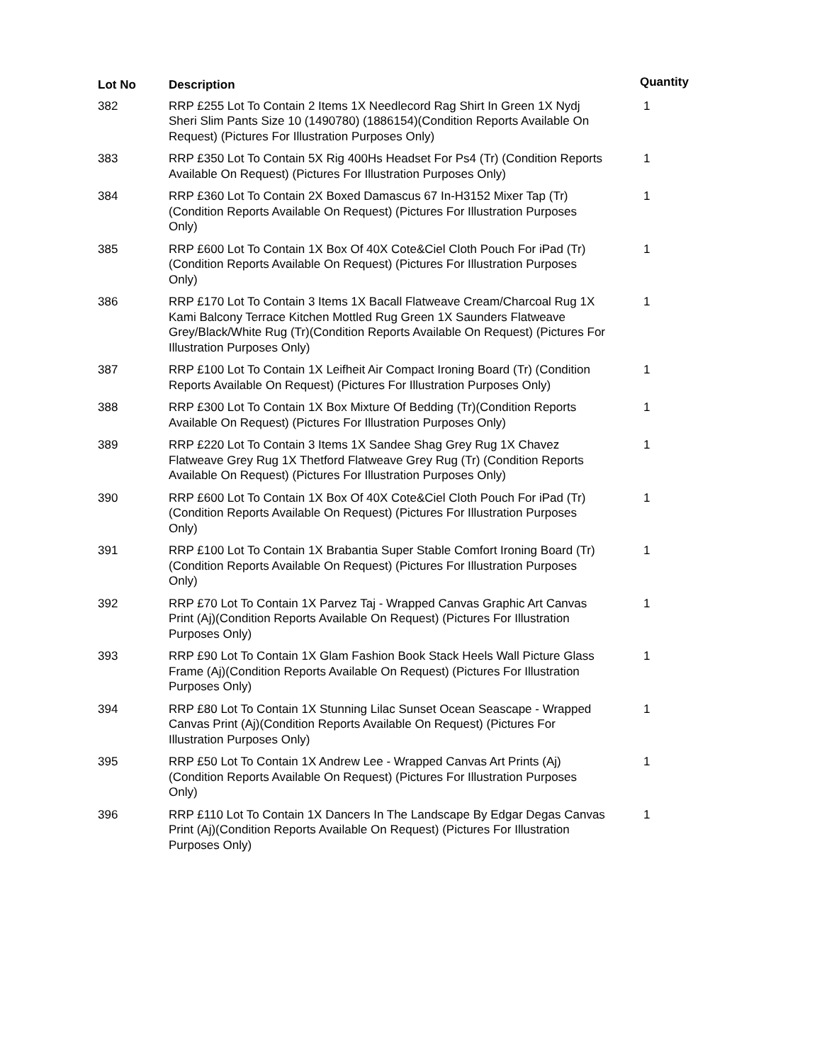| Lot No | Description | Quantity |
| --- | --- | --- |
| 382 | RRP £255 Lot To Contain 2 Items 1X Needlecord Rag Shirt In Green 1X Nydj Sheri Slim Pants Size 10 (1490780) (1886154)(Condition Reports Available On Request) (Pictures For Illustration Purposes Only) | 1 |
| 383 | RRP £350 Lot To Contain 5X Rig 400Hs Headset For Ps4 (Tr) (Condition Reports Available On Request) (Pictures For Illustration Purposes Only) | 1 |
| 384 | RRP £360 Lot To Contain 2X Boxed Damascus 67 In-H3152 Mixer Tap (Tr)(Condition Reports Available On Request) (Pictures For Illustration Purposes Only) | 1 |
| 385 | RRP £600 Lot To Contain 1X Box Of 40X Cote&Ciel Cloth Pouch For iPad (Tr)(Condition Reports Available On Request) (Pictures For Illustration Purposes Only) | 1 |
| 386 | RRP £170 Lot To Contain 3 Items 1X Bacall Flatweave Cream/Charcoal Rug 1X Kami Balcony Terrace Kitchen Mottled Rug Green 1X Saunders Flatweave Grey/Black/White Rug (Tr)(Condition Reports Available On Request) (Pictures For Illustration Purposes Only) | 1 |
| 387 | RRP £100 Lot To Contain 1X Leifheit Air Compact Ironing Board (Tr) (Condition Reports Available On Request) (Pictures For Illustration Purposes Only) | 1 |
| 388 | RRP £300 Lot To Contain 1X Box Mixture Of Bedding (Tr)(Condition Reports Available On Request) (Pictures For Illustration Purposes Only) | 1 |
| 389 | RRP £220 Lot To Contain 3 Items 1X Sandee Shag Grey Rug 1X Chavez Flatweave Grey Rug 1X Thetford Flatweave Grey Rug (Tr) (Condition Reports Available On Request) (Pictures For Illustration Purposes Only) | 1 |
| 390 | RRP £600 Lot To Contain 1X Box Of 40X Cote&Ciel Cloth Pouch For iPad (Tr)(Condition Reports Available On Request) (Pictures For Illustration Purposes Only) | 1 |
| 391 | RRP £100 Lot To Contain 1X Brabantia Super Stable Comfort Ironing Board (Tr)(Condition Reports Available On Request) (Pictures For Illustration Purposes Only) | 1 |
| 392 | RRP £70 Lot To Contain 1X Parvez Taj - Wrapped Canvas Graphic Art Canvas Print (Aj)(Condition Reports Available On Request) (Pictures For Illustration Purposes Only) | 1 |
| 393 | RRP £90 Lot To Contain 1X Glam Fashion Book Stack Heels Wall Picture Glass Frame (Aj)(Condition Reports Available On Request) (Pictures For Illustration Purposes Only) | 1 |
| 394 | RRP £80 Lot To Contain 1X Stunning Lilac Sunset Ocean Seascape - Wrapped Canvas Print (Aj)(Condition Reports Available On Request) (Pictures For Illustration Purposes Only) | 1 |
| 395 | RRP £50 Lot To Contain 1X Andrew Lee - Wrapped Canvas Art Prints (Aj)(Condition Reports Available On Request) (Pictures For Illustration Purposes Only) | 1 |
| 396 | RRP £110 Lot To Contain 1X Dancers In The Landscape By Edgar Degas Canvas Print (Aj)(Condition Reports Available On Request) (Pictures For Illustration Purposes Only) | 1 |